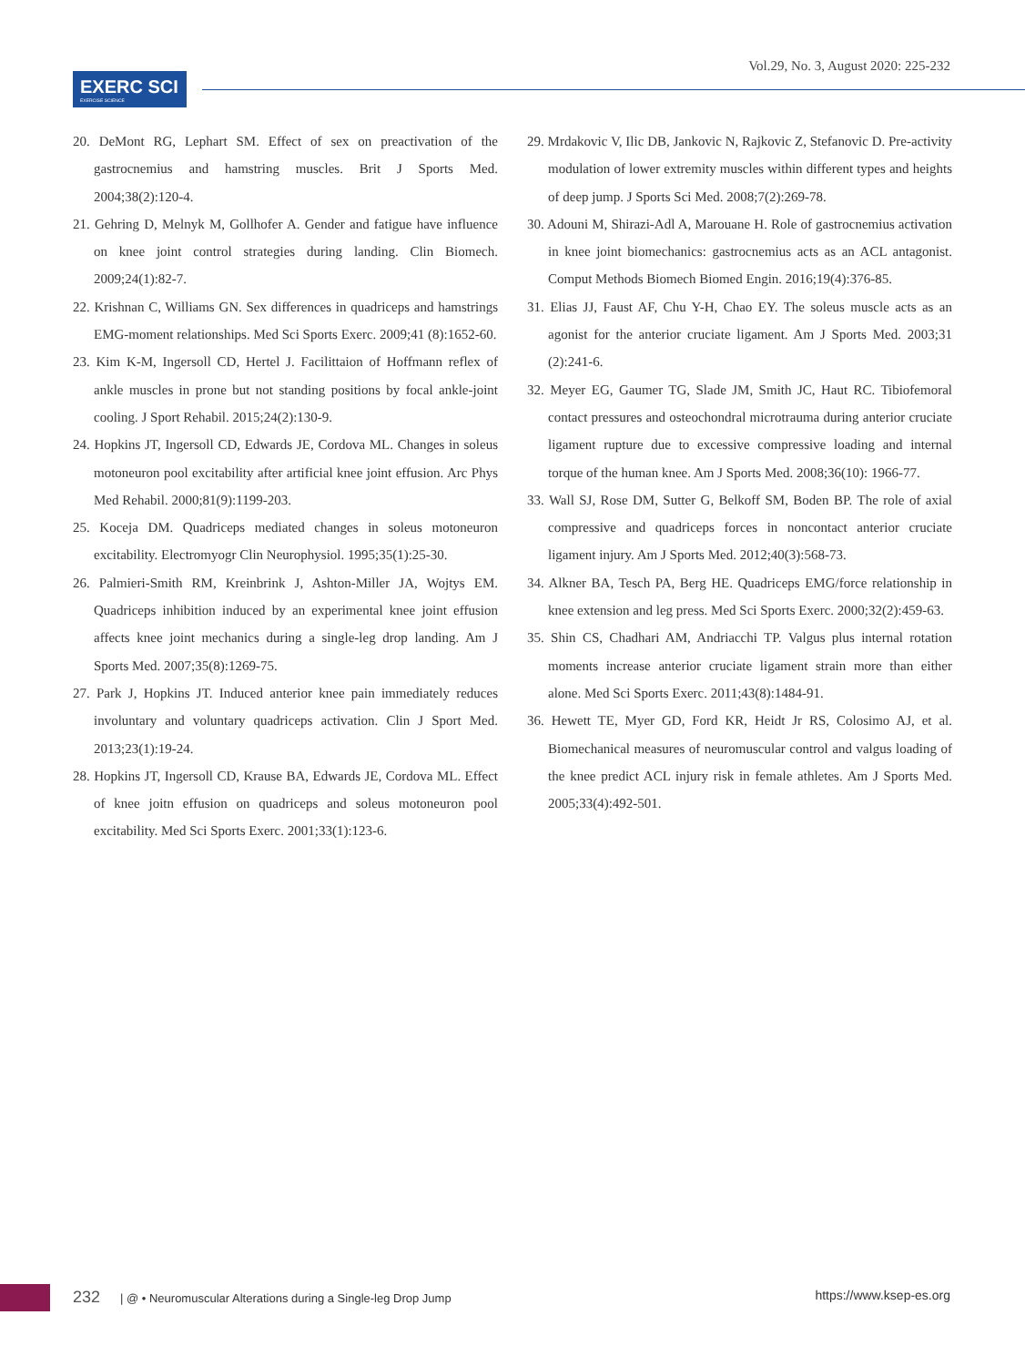EXERC SCI
EXERCISE SCIENCE
Vol.29, No. 3, August 2020: 225-232
20. DeMont RG, Lephart SM. Effect of sex on preactivation of the gastrocnemius and hamstring muscles. Brit J Sports Med. 2004;38(2):120-4.
21. Gehring D, Melnyk M, Gollhofer A. Gender and fatigue have influence on knee joint control strategies during landing. Clin Biomech. 2009;24(1):82-7.
22. Krishnan C, Williams GN. Sex differences in quadriceps and hamstrings EMG-moment relationships. Med Sci Sports Exerc. 2009;41 (8):1652-60.
23. Kim K-M, Ingersoll CD, Hertel J. Facilittaion of Hoffmann reflex of ankle muscles in prone but not standing positions by focal ankle-joint cooling. J Sport Rehabil. 2015;24(2):130-9.
24. Hopkins JT, Ingersoll CD, Edwards JE, Cordova ML. Changes in soleus motoneuron pool excitability after artificial knee joint effusion. Arc Phys Med Rehabil. 2000;81(9):1199-203.
25. Koceja DM. Quadriceps mediated changes in soleus motoneuron excitability. Electromyogr Clin Neurophysiol. 1995;35(1):25-30.
26. Palmieri-Smith RM, Kreinbrink J, Ashton-Miller JA, Wojtys EM. Quadriceps inhibition induced by an experimental knee joint effusion affects knee joint mechanics during a single-leg drop landing. Am J Sports Med. 2007;35(8):1269-75.
27. Park J, Hopkins JT. Induced anterior knee pain immediately reduces involuntary and voluntary quadriceps activation. Clin J Sport Med. 2013;23(1):19-24.
28. Hopkins JT, Ingersoll CD, Krause BA, Edwards JE, Cordova ML. Effect of knee joitn effusion on quadriceps and soleus motoneuron pool excitability. Med Sci Sports Exerc. 2001;33(1):123-6.
29. Mrdakovic V, Ilic DB, Jankovic N, Rajkovic Z, Stefanovic D. Pre-activity modulation of lower extremity muscles within different types and heights of deep jump. J Sports Sci Med. 2008;7(2):269-78.
30. Adouni M, Shirazi-Adl A, Marouane H. Role of gastrocnemius activation in knee joint biomechanics: gastrocnemius acts as an ACL antagonist. Comput Methods Biomech Biomed Engin. 2016;19(4):376-85.
31. Elias JJ, Faust AF, Chu Y-H, Chao EY. The soleus muscle acts as an agonist for the anterior cruciate ligament. Am J Sports Med. 2003;31 (2):241-6.
32. Meyer EG, Gaumer TG, Slade JM, Smith JC, Haut RC. Tibiofemoral contact pressures and osteochondral microtrauma during anterior cruciate ligament rupture due to excessive compressive loading and internal torque of the human knee. Am J Sports Med. 2008;36(10): 1966-77.
33. Wall SJ, Rose DM, Sutter G, Belkoff SM, Boden BP. The role of axial compressive and quadriceps forces in noncontact anterior cruciate ligament injury. Am J Sports Med. 2012;40(3):568-73.
34. Alkner BA, Tesch PA, Berg HE. Quadriceps EMG/force relationship in knee extension and leg press. Med Sci Sports Exerc. 2000;32(2):459-63.
35. Shin CS, Chadhari AM, Andriacchi TP. Valgus plus internal rotation moments increase anterior cruciate ligament strain more than either alone. Med Sci Sports Exerc. 2011;43(8):1484-91.
36. Hewett TE, Myer GD, Ford KR, Heidt Jr RS, Colosimo AJ, et al. Biomechanical measures of neuromuscular control and valgus loading of the knee predict ACL injury risk in female athletes. Am J Sports Med. 2005;33(4):492-501.
232 | @ • Neuromuscular Alterations during a Single-leg Drop Jump https://www.ksep-es.org